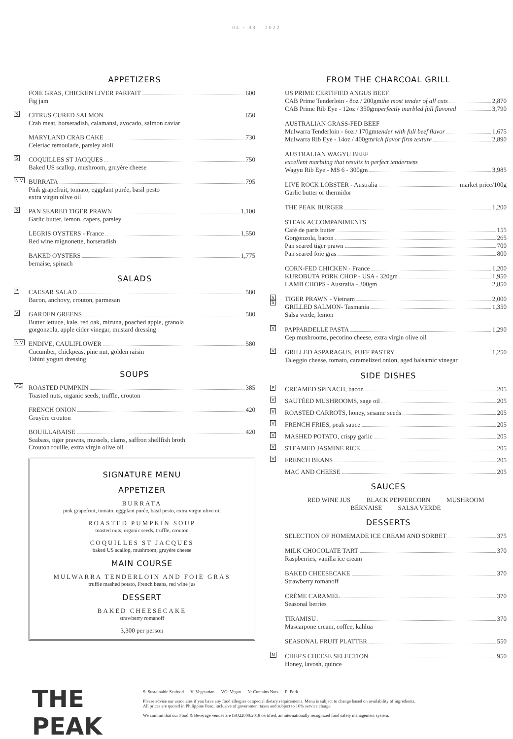04 · 08 · 2022
APPETIZERS
FOIE GRAS, CHICKEN LIVER PARFAIT 600
Fig jam
S
CITRUS CURED SALMON 650
Crab meat, horseradish, calamansi, avocado, salmon caviar
MARYLAND CRAB CAKE 730
Celeriac remoulade, parsley aioli
S
COQUILLES ST JACQUES 750
Baked US scallop, mushroom, gruyère cheese
N V
BURRATA 795
Pink grapefruit, tomato, eggplant purée, basil pesto
extra virgin olive oil
S
PAN SEARED TIGER PRAWN 1,100
Garlic butter, lemon, capers, parsley
LEGRIS OYSTERS - France 1,550
Red wine mignonette, horseradish
BAKED OYSTERS 1,775
bernaise, spinach
SALADS
P
CAESAR SALAD 580
Bacon, anchovy, crouton, parmesan
V
GARDEN GREENS 580
Butter lettuce, kale, red oak, mizuna, poached apple, granola
gorgonzola, apple cider vinegar, mustard dressing
N V
ENDIVE, CAULIFLOWER 580
Cucumber, chickpeas, pine nut, golden raisin
Tahini yogurt dressing
SOUPS
VG
ROASTED PUMPKIN 385
Toasted nuts, organic seeds, truffle, crouton
FRENCH ONION 420
Gruyère crouton
BOUILLABAISE 420
Seabass, tiger prawns, mussels, clams, saffron shellfish broth
Crouton rouille, extra virgin olive oil
SIGNATURE MENU
APPETIZER
BURRATA
pink grapefruit, tomato, eggplant purée, basil pesto, extra virgin olive oil
ROASTED PUMPKIN SOUP
toasted nuts, organic seeds, truffle, crouton
COQUILLES ST JACQUES
baked US scallop, mushroom, gruyère cheese
MAIN COURSE
MULWARRA TENDERLOIN AND FOIE GRAS
truffle mashed potato, French beans, red wine jus
DESSERT
BAKED CHEESECAKE
strawberry romanoff
3,300 per person
FROM THE CHARCOAL GRILL
US PRIME CERTIFIED ANGUS BEEF
CAB Prime Tenderloin - 8oz / 200gm the most tender of all cuts 2,870
CAB Prime Rib Eye - 12oz / 350gm perfectly marbled full flavored 3,790
AUSTRALIAN GRASS-FED BEEF
Mulwarra Tenderloin - 6oz / 170gm tender with full beef flavor 1,675
Mulwarra Rib Eye - 14oz / 400gm rich flavor firm texture 2,890
AUSTRALIAN WAGYU BEEF
excellent marbling that results in perfect tenderness
Wagyu Rib Eye - MS 6 - 300gm 3,985
LIVE ROCK LOBSTER - Australia market price/100g
Garlic butter or thermidor
THE PEAK BURGER 1,200
STEAK ACCOMPANIMENTS
Café de paris butter 155
Gorgonzola, bacon 265
Pan seared tiger prawn 700
Pan seared foie gras 800
CORN-FED CHICKEN - France 1,200
KUROBUTA PORK CHOP - USA - 320gm 1,950
LAMB CHOPS - Australia - 300gm 2,850
S
S
TIGER PRAWN - Vietnam 2,000
GRILLED SALMON- Tasmania 1,350
Salsa verde, lemon
V
PAPPARDELLE PASTA 1,290
Cep mushrooms, pecorino cheese, extra virgin olive oil
V
GRILLED ASPARAGUS, PUFF PASTRY 1,250
Taleggio cheese, tomato, caramelized onion, aged balsamic vinegar
SIDE DISHES
P
CREAMED SPINACH, bacon 205
V
SAUTÉED MUSHROOMS, sage oil 205
V
ROASTED CARROTS, honey, sesame seeds 205
V
FRENCH FRIES, peak sauce 205
V
MASHED POTATO, crispy garlic 205
V
STEAMED JASMINE RICE 205
V
FRENCH BEANS 205
MAC AND CHEESE 205
SAUCES
RED WINE JUS BLACK PEPPERCORN MUSHROOM
BÉRNAISE SALSA VERDE
DESSERTS
SELECTION OF HOMEMADE ICE CREAM AND SORBET 375
MILK CHOCOLATE TART 370
Raspberries, vanilla ice cream
BAKED CHEESECAKE 370
Strawberry romanoff
CRÈME CARAMEL 370
Seasonal berries
TIRAMISU 370
Mascarpone cream, coffee, kahlua
SEASONAL FRUIT PLATTER 550
N
CHEF'S CHEESE SELECTION 950
Honey, lavosh, quince
THE PEAK
S: Sustainable Seafood V: Vegetarian VG: Vegan N: Contains Nuts P: Pork
Please advise our associates if you have any food allergies or special dietary requirements. Menu is subject to change based on availability of ingredients.
All prices are quoted in Philippine Peso, inclusive of government taxes and subject to 10% service charge.
We commit that our Food & Beverage venues are ISO22000:2018 certified, an internationally recognized food safety management system.